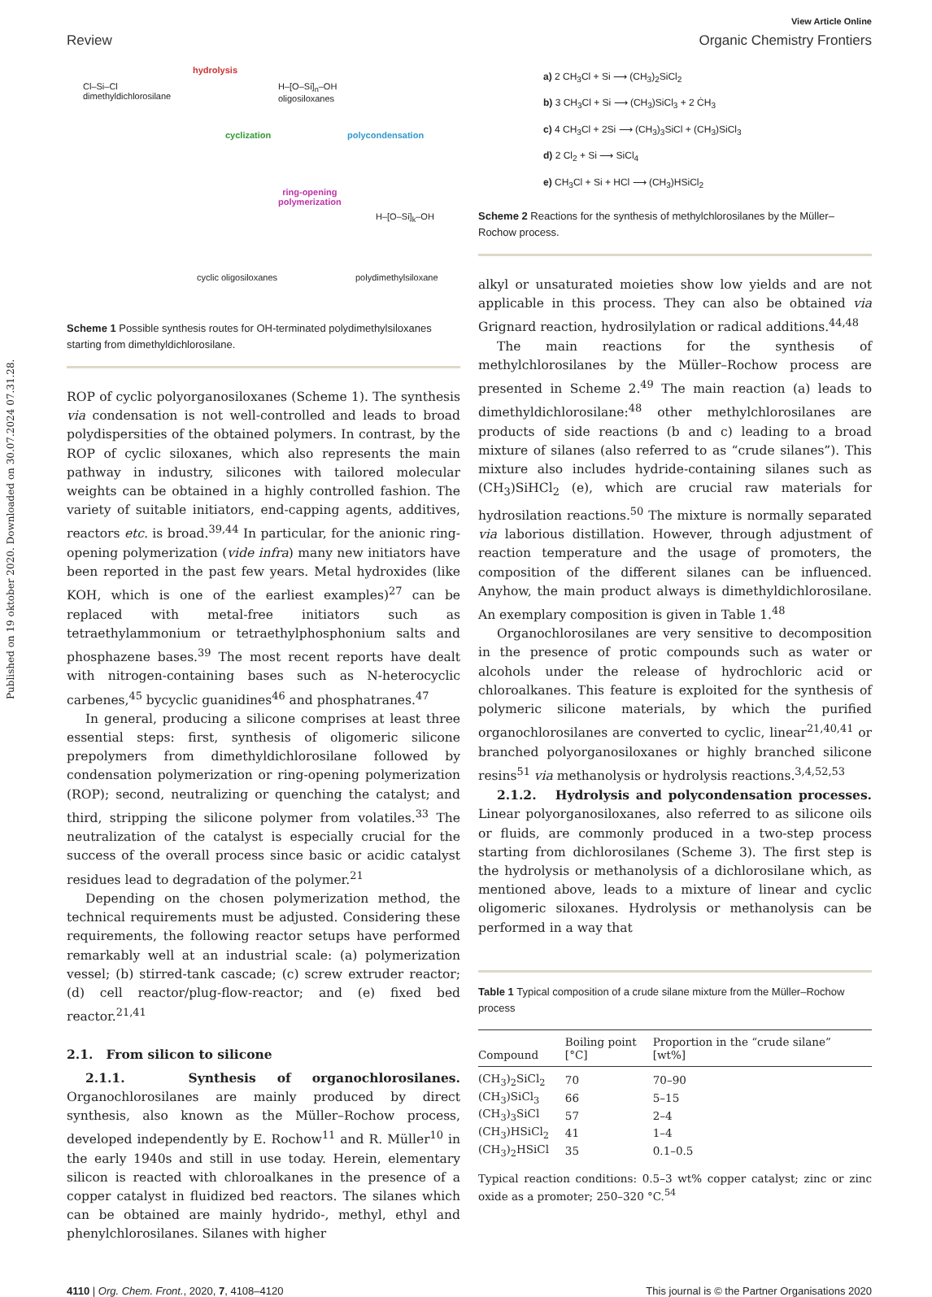Published on 19 oktober 2020. Downloaded on 30.07.2024 07.31.28.
View Article Online
Review Organic Chemistry Frontiers
Cl–Si–Cl
dimethyldichlorosilane
hydrolysis
H–[O–Si]<sub>n</sub>–OH
oligosiloxanes
cyclization polycondensation
ring-opening
polymerization
cyclic oligosiloxanes
H–[O–Si]<sub>k</sub>–OH
polydimethylsiloxane
Scheme 1 Possible synthesis routes for OH-terminated polydimethylsiloxanes starting from dimethyldichlorosilane.
ROP of cyclic polyorganosiloxanes (Scheme 1). The synthesis via condensation is not well-controlled and leads to broad polydispersities of the obtained polymers. In contrast, by the ROP of cyclic siloxanes, which also represents the main pathway in industry, silicones with tailored molecular weights can be obtained in a highly controlled fashion. The variety of suitable initiators, end-capping agents, additives, reactors etc. is broad.<sup>39,44</sup> In particular, for the anionic ring-opening polymerization (vide infra) many new initiators have been reported in the past few years. Metal hydroxides (like KOH, which is one of the earliest examples)<sup>27</sup> can be replaced with metal-free initiators such as tetraethylammonium or tetraethylphosphonium salts and phosphazene bases.<sup>39</sup> The most recent reports have dealt with nitrogen-containing bases such as N-heterocyclic carbenes,<sup>45</sup> bycyclic guanidines<sup>46</sup> and phosphatranes.<sup>47</sup>
In general, producing a silicone comprises at least three essential steps: first, synthesis of oligomeric silicone prepolymers from dimethyldichlorosilane followed by condensation polymerization or ring-opening polymerization (ROP); second, neutralizing or quenching the catalyst; and third, stripping the silicone polymer from volatiles.<sup>33</sup> The neutralization of the catalyst is especially crucial for the success of the overall process since basic or acidic catalyst residues lead to degradation of the polymer.<sup>21</sup>
Depending on the chosen polymerization method, the technical requirements must be adjusted. Considering these requirements, the following reactor setups have performed remarkably well at an industrial scale: (a) polymerization vessel; (b) stirred-tank cascade; (c) screw extruder reactor; (d) cell reactor/plug-flow-reactor; and (e) fixed bed reactor.<sup>21,41</sup>
2.1. From silicon to silicone
2.1.1. Synthesis of organochlorosilanes. Organochlorosilanes are mainly produced by direct synthesis, also known as the Müller–Rochow process, developed independently by E. Rochow<sup>11</sup> and R. Müller<sup>10</sup> in the early 1940s and still in use today. Herein, elementary silicon is reacted with chloroalkanes in the presence of a copper catalyst in fluidized bed reactors. The silanes which can be obtained are mainly hydrido-, methyl, ethyl and phenylchlorosilanes. Silanes with higher
a) 2 CH<sub>3</sub>Cl + Si ⟶ (CH<sub>3</sub>)<sub>2</sub>SiCl<sub>2</sub>
b) 3 CH<sub>3</sub>Cl + Si ⟶ (CH<sub>3</sub>)SiCl<sub>3</sub> + 2 ĊH<sub>3</sub>
c) 4 CH<sub>3</sub>Cl + 2Si ⟶ (CH<sub>3</sub>)<sub>3</sub>SiCl + (CH<sub>3</sub>)SiCl<sub>3</sub>
d) 2 Cl<sub>2</sub> + Si ⟶ SiCl<sub>4</sub>
e) CH<sub>3</sub>Cl + Si + HCl ⟶ (CH<sub>3</sub>)HSiCl<sub>2</sub>
Scheme 2 Reactions for the synthesis of methylchlorosilanes by the Müller–Rochow process.
alkyl or unsaturated moieties show low yields and are not applicable in this process. They can also be obtained via Grignard reaction, hydrosilylation or radical additions.<sup>44,48</sup>
The main reactions for the synthesis of methylchlorosilanes by the Müller–Rochow process are presented in Scheme 2.<sup>49</sup> The main reaction (a) leads to dimethyldichlorosilane:<sup>48</sup> other methylchlorosilanes are products of side reactions (b and c) leading to a broad mixture of silanes (also referred to as “crude silanes”). This mixture also includes hydride-containing silanes such as (CH<sub>3</sub>)SiHCl<sub>2</sub> (e), which are crucial raw materials for hydrosilation reactions.<sup>50</sup> The mixture is normally separated via laborious distillation. However, through adjustment of reaction temperature and the usage of promoters, the composition of the different silanes can be influenced. Anyhow, the main product always is dimethyldichlorosilane. An exemplary composition is given in Table 1.<sup>48</sup>
Organochlorosilanes are very sensitive to decomposition in the presence of protic compounds such as water or alcohols under the release of hydrochloric acid or chloroalkanes. This feature is exploited for the synthesis of polymeric silicone materials, by which the purified organochlorosilanes are converted to cyclic, linear<sup>21,40,41</sup> or branched polyorganosiloxanes or highly branched silicone resins<sup>51</sup> via methanolysis or hydrolysis reactions.<sup>3,4,52,53</sup>
2.1.2. Hydrolysis and polycondensation processes. Linear polyorganosiloxanes, also referred to as silicone oils or fluids, are commonly produced in a two-step process starting from dichlorosilanes (Scheme 3). The first step is the hydrolysis or methanolysis of a dichlorosilane which, as mentioned above, leads to a mixture of linear and cyclic oligomeric siloxanes. Hydrolysis or methanolysis can be performed in a way that
Table 1 Typical composition of a crude silane mixture from the Müller–Rochow process
| Compound | Boiling point [°C] | Proportion in the “crude silane” [wt%] |
| --- | --- | --- |
| (CH<sub>3</sub>)<sub>2</sub>SiCl<sub>2</sub> | 70 | 70–90 |
| (CH<sub>3</sub>)SiCl<sub>3</sub> | 66 | 5–15 |
| (CH<sub>3</sub>)<sub>3</sub>SiCl | 57 | 2–4 |
| (CH<sub>3</sub>)HSiCl<sub>2</sub> | 41 | 1–4 |
| (CH<sub>3</sub>)<sub>2</sub>HSiCl | 35 | 0.1–0.5 |
Typical reaction conditions: 0.5–3 wt% copper catalyst; zinc or zinc oxide as a promoter; 250–320 °C.<sup>54</sup>
4110 | Org. Chem. Front., 2020, 7, 4108–4120 This journal is © the Partner Organisations 2020